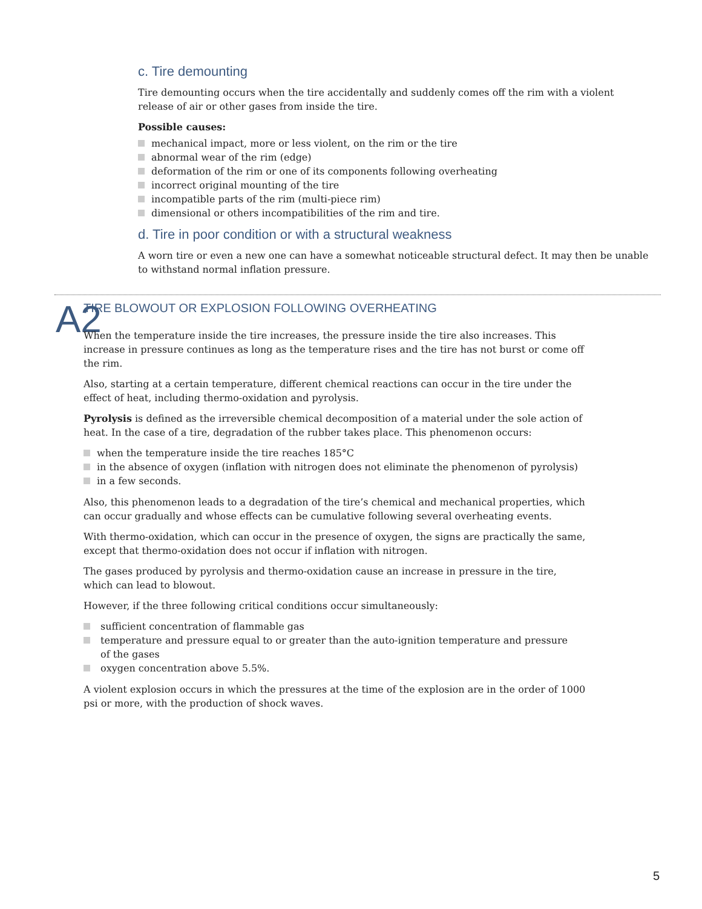c. Tire demounting
Tire demounting occurs when the tire accidentally and suddenly comes off the rim with a violent release of air or other gases from inside the tire.
Possible causes:
mechanical impact, more or less violent, on the rim or the tire
abnormal wear of the rim (edge)
deformation of the rim or one of its components following overheating
incorrect original mounting of the tire
incompatible parts of the rim (multi-piece rim)
dimensional or others incompatibilities of the rim and tire.
d. Tire in poor condition or with a structural weakness
A worn tire or even a new one can have a somewhat noticeable structural defect. It may then be unable to withstand normal inflation pressure.
A2
TIRE BLOWOUT OR EXPLOSION FOLLOWING OVERHEATING
When the temperature inside the tire increases, the pressure inside the tire also increases. This increase in pressure continues as long as the temperature rises and the tire has not burst or come off the rim.
Also, starting at a certain temperature, different chemical reactions can occur in the tire under the effect of heat, including thermo-oxidation and pyrolysis.
Pyrolysis is defined as the irreversible chemical decomposition of a material under the sole action of heat. In the case of a tire, degradation of the rubber takes place. This phenomenon occurs:
when the temperature inside the tire reaches 185°C
in the absence of oxygen (inflation with nitrogen does not eliminate the phenomenon of pyrolysis)
in a few seconds.
Also, this phenomenon leads to a degradation of the tire’s chemical and mechanical properties, which can occur gradually and whose effects can be cumulative following several overheating events.
With thermo-oxidation, which can occur in the presence of oxygen, the signs are practically the same, except that thermo-oxidation does not occur if inflation with nitrogen.
The gases produced by pyrolysis and thermo-oxidation cause an increase in pressure in the tire,
which can lead to blowout.
However, if the three following critical conditions occur simultaneously:
sufficient concentration of flammable gas
temperature and pressure equal to or greater than the auto-ignition temperature and pressure
of the gases
oxygen concentration above 5.5%.
A violent explosion occurs in which the pressures at the time of the explosion are in the order of 1000 psi or more, with the production of shock waves.
5